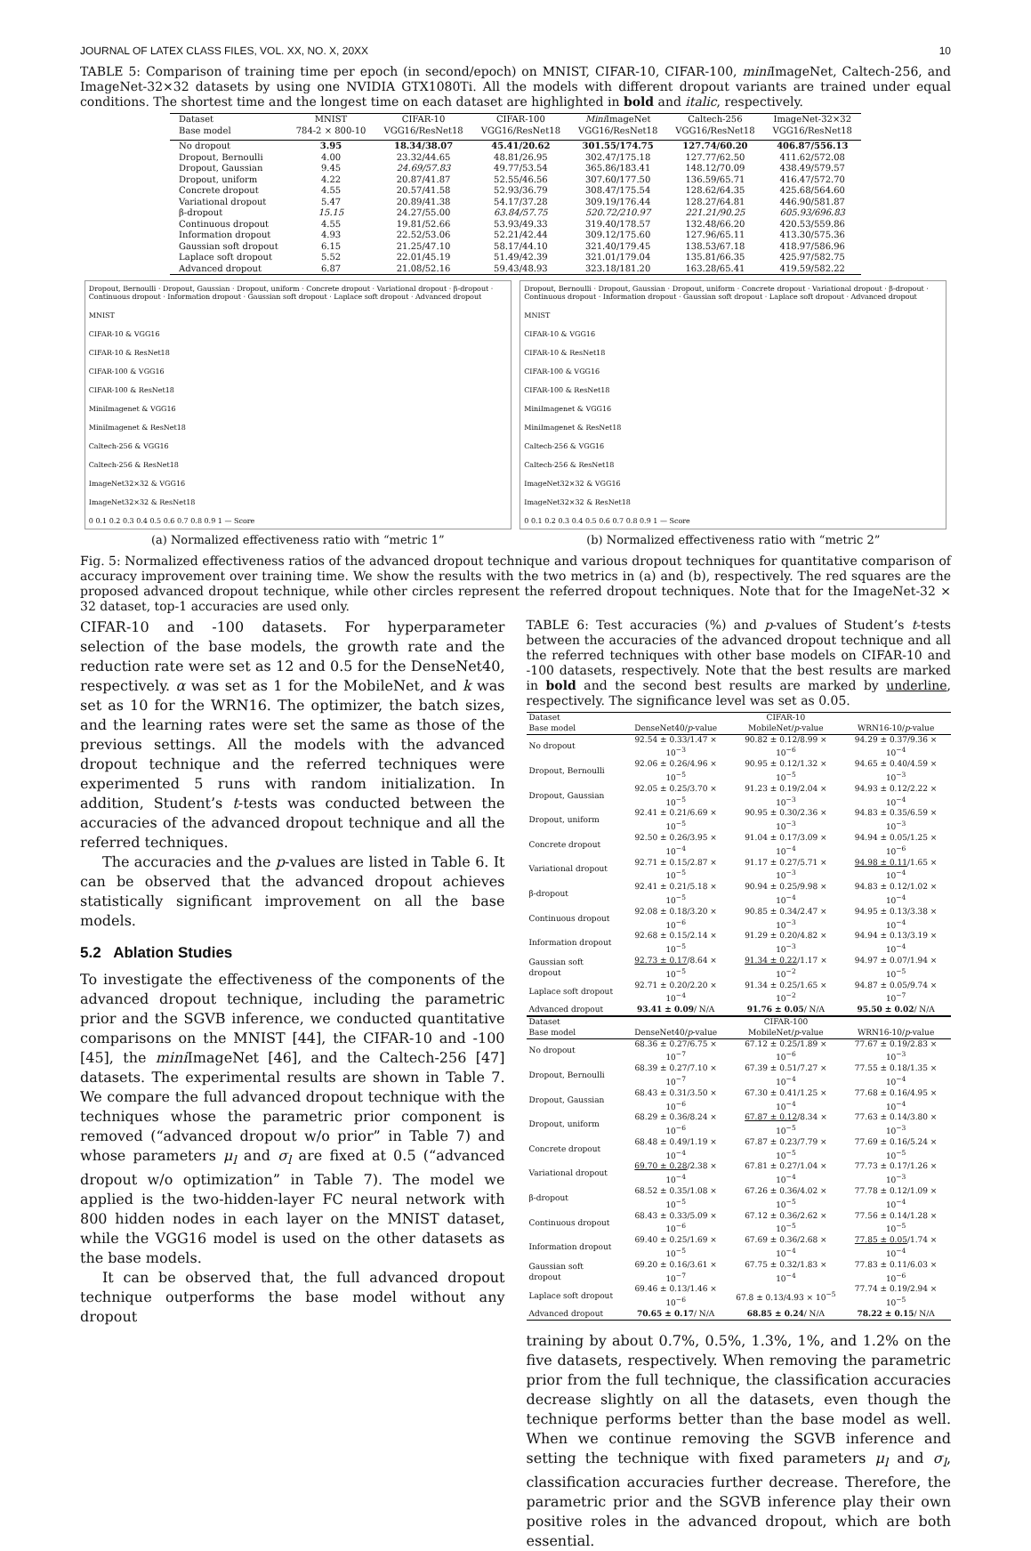JOURNAL OF LATEX CLASS FILES, VOL. XX, NO. X, 20XX 10
TABLE 5: Comparison of training time per epoch (in second/epoch) on MNIST, CIFAR-10, CIFAR-100, mini ImageNet, Caltech-256, and ImageNet-32×32 datasets by using one NVIDIA GTX1080Ti. All the models with different dropout variants are trained under equal conditions. The shortest time and the longest time on each dataset are highlighted in bold and italic, respectively.
| Dataset | MNIST | CIFAR-10 | CIFAR-100 | Mini ImageNet | Caltech-256 | ImageNet-32×32 |
| --- | --- | --- | --- | --- | --- | --- |
| Base model | 784-2 × 800-10 | VGG16/ResNet18 | VGG16/ResNet18 | VGG16/ResNet18 | VGG16/ResNet18 | VGG16/ResNet18 |
| No dropout | 3.95 | 18.34/38.07 | 45.41/20.62 | 301.55/174.75 | 127.74/60.20 | 406.87/556.13 |
| Dropout, Bernoulli | 4.00 | 23.32/44.65 | 48.81/26.95 | 302.47/175.18 | 127.77/62.50 | 411.62/572.08 |
| Dropout, Gaussian | 9.45 | 24.69/57.83 | 49.77/53.54 | 365.86/183.41 | 148.12/70.09 | 438.49/579.57 |
| Dropout, uniform | 4.22 | 20.87/41.87 | 52.55/46.56 | 307.60/177.50 | 136.59/65.71 | 416.47/572.70 |
| Concrete dropout | 4.55 | 20.57/41.58 | 52.93/36.79 | 308.47/175.54 | 128.62/64.35 | 425.68/564.60 |
| Variational dropout | 5.47 | 20.89/41.38 | 54.17/37.28 | 309.19/176.44 | 128.27/64.81 | 446.90/581.87 |
| β-dropout | 15.15 | 24.27/55.00 | 63.84/57.75 | 520.72/210.97 | 221.21/90.25 | 605.93/696.83 |
| Continuous dropout | 4.55 | 19.81/52.66 | 53.93/49.33 | 319.40/178.57 | 132.48/66.20 | 420.53/559.86 |
| Information dropout | 4.93 | 22.52/53.06 | 52.21/42.44 | 309.12/175.60 | 127.96/65.11 | 413.30/575.36 |
| Gaussian soft dropout | 6.15 | 21.25/47.10 | 58.17/44.10 | 321.40/179.45 | 138.53/67.18 | 418.97/586.96 |
| Laplace soft dropout | 5.52 | 22.01/45.19 | 51.49/42.39 | 321.01/179.04 | 135.81/66.35 | 425.97/582.75 |
| Advanced dropout | 6.87 | 21.08/52.16 | 59.43/48.93 | 323.18/181.20 | 163.28/65.41 | 419.59/582.22 |
Dropout, Bernoulli · Dropout, Gaussian · Dropout, uniform · Concrete dropout · Variational dropout · β-dropout · Continuous dropout · Information dropout · Gaussian soft dropout · Laplace soft dropout · Advanced dropout
MNIST
CIFAR-10 & VGG16
CIFAR-10 & ResNet18
CIFAR-100 & VGG16
CIFAR-100 & ResNet18
MiniImagenet & VGG16
MiniImagenet & ResNet18
Caltech-256 & VGG16
Caltech-256 & ResNet18
ImageNet32×32 & VGG16
ImageNet32×32 & ResNet18
0 0.1 0.2 0.3 0.4 0.5 0.6 0.7 0.8 0.9 1 — Score
(a) Normalized effectiveness ratio with “metric 1”
Dropout, Bernoulli · Dropout, Gaussian · Dropout, uniform · Concrete dropout · Variational dropout · β-dropout · Continuous dropout · Information dropout · Gaussian soft dropout · Laplace soft dropout · Advanced dropout
MNIST
CIFAR-10 & VGG16
CIFAR-10 & ResNet18
CIFAR-100 & VGG16
CIFAR-100 & ResNet18
MiniImagenet & VGG16
MiniImagenet & ResNet18
Caltech-256 & VGG16
Caltech-256 & ResNet18
ImageNet32×32 & VGG16
ImageNet32×32 & ResNet18
0 0.1 0.2 0.3 0.4 0.5 0.6 0.7 0.8 0.9 1 — Score
(b) Normalized effectiveness ratio with “metric 2”
Fig. 5: Normalized effectiveness ratios of the advanced dropout technique and various dropout techniques for quantitative comparison of accuracy improvement over training time. We show the results with the two metrics in (a) and (b), respectively. The red squares are the proposed advanced dropout technique, while other circles represent the referred dropout techniques. Note that for the ImageNet-32 × 32 dataset, top-1 accuracies are used only.
CIFAR-10 and -100 datasets. For hyperparameter selection of the base models, the growth rate and the reduction rate were set as 12 and 0.5 for the DenseNet40, respectively. α was set as 1 for the MobileNet, and k was set as 10 for the WRN16. The optimizer, the batch sizes, and the learning rates were set the same as those of the previous settings. All the models with the advanced dropout technique and the referred techniques were experimented 5 runs with random initialization. In addition, Student’s t-tests was conducted between the accuracies of the advanced dropout technique and all the referred techniques.
The accuracies and the p-values are listed in Table 6. It can be observed that the advanced dropout achieves statistically significant improvement on all the base models.
5.2 Ablation Studies
To investigate the effectiveness of the components of the advanced dropout technique, including the parametric prior and the SGVB inference, we conducted quantitative comparisons on the MNIST [44], the CIFAR-10 and -100 [45], the mini ImageNet [46], and the Caltech-256 [47] datasets. The experimental results are shown in Table 7. We compare the full advanced dropout technique with the techniques whose the parametric prior component is removed (“advanced dropout w/o prior” in Table 7) and whose parameters μ<sub>l</sub> and σ<sub>l</sub> are fixed at 0.5 (“advanced dropout w/o optimization” in Table 7). The model we applied is the two-hidden-layer FC neural network with 800 hidden nodes in each layer on the MNIST dataset, while the VGG16 model is used on the other datasets as the base models.
It can be observed that, the full advanced dropout technique outperforms the base model without any dropout
TABLE 6: Test accuracies (%) and p-values of Student’s t-tests between the accuracies of the advanced dropout technique and all the referred techniques with other base models on CIFAR-10 and -100 datasets, respectively. Note that the best results are marked in bold and the second best results are marked by underline, respectively. The significance level was set as 0.05.
| Dataset | | CIFAR-10 | |
| --- | --- | --- | --- |
| Base model | DenseNet40/ p -value | MobileNet/ p -value | WRN16-10/ p -value |
| No dropout | 92.54 ± 0.33/1.47 × 10<sup>−3</sup> | 90.82 ± 0.12/8.99 × 10<sup>−6</sup> | 94.29 ± 0.37/9.36 × 10<sup>−4</sup> |
| Dropout, Bernoulli | 92.06 ± 0.26/4.96 × 10<sup>−5</sup> | 90.95 ± 0.12/1.32 × 10<sup>−5</sup> | 94.65 ± 0.40/4.59 × 10<sup>−3</sup> |
| Dropout, Gaussian | 92.05 ± 0.25/3.70 × 10<sup>−5</sup> | 91.23 ± 0.19/2.04 × 10<sup>−3</sup> | 94.93 ± 0.12/2.22 × 10<sup>−4</sup> |
| Dropout, uniform | 92.41 ± 0.21/6.69 × 10<sup>−5</sup> | 90.95 ± 0.30/2.36 × 10<sup>−3</sup> | 94.83 ± 0.35/6.59 × 10<sup>−3</sup> |
| Concrete dropout | 92.50 ± 0.26/3.95 × 10<sup>−4</sup> | 91.04 ± 0.17/3.09 × 10<sup>−4</sup> | 94.94 ± 0.05/1.25 × 10<sup>−6</sup> |
| Variational dropout | 92.71 ± 0.15/2.87 × 10<sup>−5</sup> | 91.17 ± 0.27/5.71 × 10<sup>−3</sup> | 94.98 ± 0.11 /1.65 × 10<sup>−4</sup> |
| β-dropout | 92.41 ± 0.21/5.18 × 10<sup>−5</sup> | 90.94 ± 0.25/9.98 × 10<sup>−4</sup> | 94.83 ± 0.12/1.02 × 10<sup>−4</sup> |
| Continuous dropout | 92.08 ± 0.18/3.20 × 10<sup>−6</sup> | 90.85 ± 0.34/2.47 × 10<sup>−3</sup> | 94.95 ± 0.13/3.38 × 10<sup>−4</sup> |
| Information dropout | 92.68 ± 0.15/2.14 × 10<sup>−5</sup> | 91.29 ± 0.20/4.82 × 10<sup>−3</sup> | 94.94 ± 0.13/3.19 × 10<sup>−4</sup> |
| Gaussian soft dropout | 92.73 ± 0.17 /8.64 × 10<sup>−5</sup> | 91.34 ± 0.22 /1.17 × 10<sup>−2</sup> | 94.97 ± 0.07/1.94 × 10<sup>−5</sup> |
| Laplace soft dropout | 92.71 ± 0.20/2.20 × 10<sup>−4</sup> | 91.34 ± 0.25/1.65 × 10<sup>−2</sup> | 94.87 ± 0.05/9.74 × 10<sup>−7</sup> |
| Advanced dropout | 93.41 ± 0.09 / N/A | 91.76 ± 0.05 / N/A | 95.50 ± 0.02 / N/A |
| Dataset | | CIFAR-100 | |
| Base model | DenseNet40/ p -value | MobileNet/ p -value | WRN16-10/ p -value |
| No dropout | 68.36 ± 0.27/6.75 × 10<sup>−7</sup> | 67.12 ± 0.25/1.89 × 10<sup>−6</sup> | 77.67 ± 0.19/2.83 × 10<sup>−3</sup> |
| Dropout, Bernoulli | 68.39 ± 0.27/7.10 × 10<sup>−7</sup> | 67.39 ± 0.51/7.27 × 10<sup>−4</sup> | 77.55 ± 0.18/1.35 × 10<sup>−4</sup> |
| Dropout, Gaussian | 68.43 ± 0.31/3.50 × 10<sup>−6</sup> | 67.30 ± 0.41/1.25 × 10<sup>−4</sup> | 77.68 ± 0.16/4.95 × 10<sup>−4</sup> |
| Dropout, uniform | 68.29 ± 0.36/8.24 × 10<sup>−6</sup> | 67.87 ± 0.12 /8.34 × 10<sup>−5</sup> | 77.63 ± 0.14/3.80 × 10<sup>−3</sup> |
| Concrete dropout | 68.48 ± 0.49/1.19 × 10<sup>−4</sup> | 67.87 ± 0.23/7.79 × 10<sup>−5</sup> | 77.69 ± 0.16/5.24 × 10<sup>−5</sup> |
| Variational dropout | 69.70 ± 0.28 /2.38 × 10<sup>−4</sup> | 67.81 ± 0.27/1.04 × 10<sup>−4</sup> | 77.73 ± 0.17/1.26 × 10<sup>−3</sup> |
| β-dropout | 68.52 ± 0.35/1.08 × 10<sup>−5</sup> | 67.26 ± 0.36/4.02 × 10<sup>−5</sup> | 77.78 ± 0.12/1.09 × 10<sup>−4</sup> |
| Continuous dropout | 68.43 ± 0.33/5.09 × 10<sup>−6</sup> | 67.12 ± 0.36/2.62 × 10<sup>−5</sup> | 77.56 ± 0.14/1.28 × 10<sup>−5</sup> |
| Information dropout | 69.40 ± 0.25/1.69 × 10<sup>−5</sup> | 67.69 ± 0.36/2.68 × 10<sup>−4</sup> | 77.85 ± 0.05 /1.74 × 10<sup>−4</sup> |
| Gaussian soft dropout | 69.20 ± 0.16/3.61 × 10<sup>−7</sup> | 67.75 ± 0.32/1.83 × 10<sup>−4</sup> | 77.83 ± 0.11/6.03 × 10<sup>−6</sup> |
| Laplace soft dropout | 69.46 ± 0.13/1.46 × 10<sup>−6</sup> | 67.8 ± 0.13/4.93 × 10<sup>−5</sup> | 77.74 ± 0.19/2.94 × 10<sup>−5</sup> |
| Advanced dropout | 70.65 ± 0.17 / N/A | 68.85 ± 0.24 / N/A | 78.22 ± 0.15 / N/A |
training by about 0.7%, 0.5%, 1.3%, 1%, and 1.2% on the five datasets, respectively. When removing the parametric prior from the full technique, the classification accuracies decrease slightly on all the datasets, even though the technique performs better than the base model as well. When we continue removing the SGVB inference and setting the technique with fixed parameters μ<sub>l</sub> and σ<sub>l</sub>, classification accuracies further decrease. Therefore, the parametric prior and the SGVB inference play their own positive roles in the advanced dropout, which are both essential.